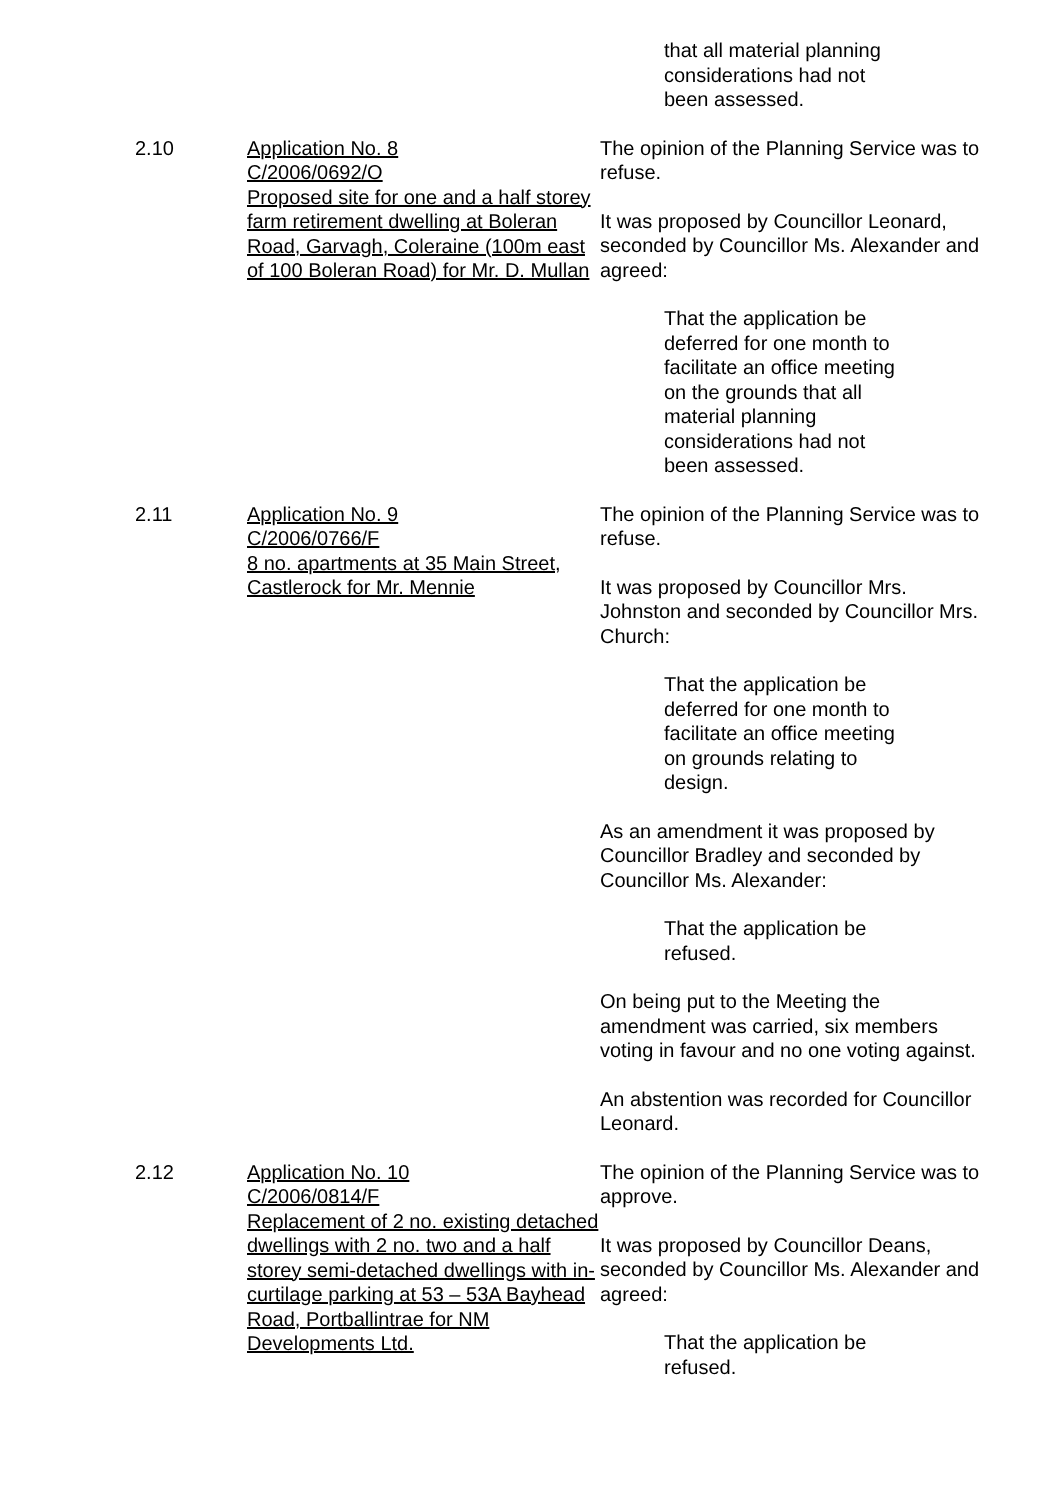that all material planning considerations had not been assessed.
2.10 Application No. 8
C/2006/0692/O
Proposed site for one and a half storey farm retirement dwelling at Boleran Road, Garvagh, Coleraine (100m east of 100 Boleran Road) for Mr. D. Mullan
The opinion of the Planning Service was to refuse.
It was proposed by Councillor Leonard, seconded by Councillor Ms. Alexander and agreed:
That the application be deferred for one month to facilitate an office meeting on the grounds that all material planning considerations had not been assessed.
2.11 Application No. 9
C/2006/0766/F
8 no. apartments at 35 Main Street, Castlerock for Mr. Mennie
The opinion of the Planning Service was to refuse.
It was proposed by Councillor Mrs. Johnston and seconded by Councillor Mrs. Church:
That the application be deferred for one month to facilitate an office meeting on grounds relating to design.
As an amendment it was proposed by Councillor Bradley and seconded by Councillor Ms. Alexander:
That the application be refused.
On being put to the Meeting the amendment was carried, six members voting in favour and no one voting against.
An abstention was recorded for Councillor Leonard.
2.12 Application No. 10
C/2006/0814/F
Replacement of 2 no. existing detached dwellings with 2 no. two and a half storey semi-detached dwellings with in-curtilage parking at 53 – 53A Bayhead Road, Portballintrae for NM Developments Ltd.
The opinion of the Planning Service was to approve.
It was proposed by Councillor Deans, seconded by Councillor Ms. Alexander and agreed:
That the application be refused.